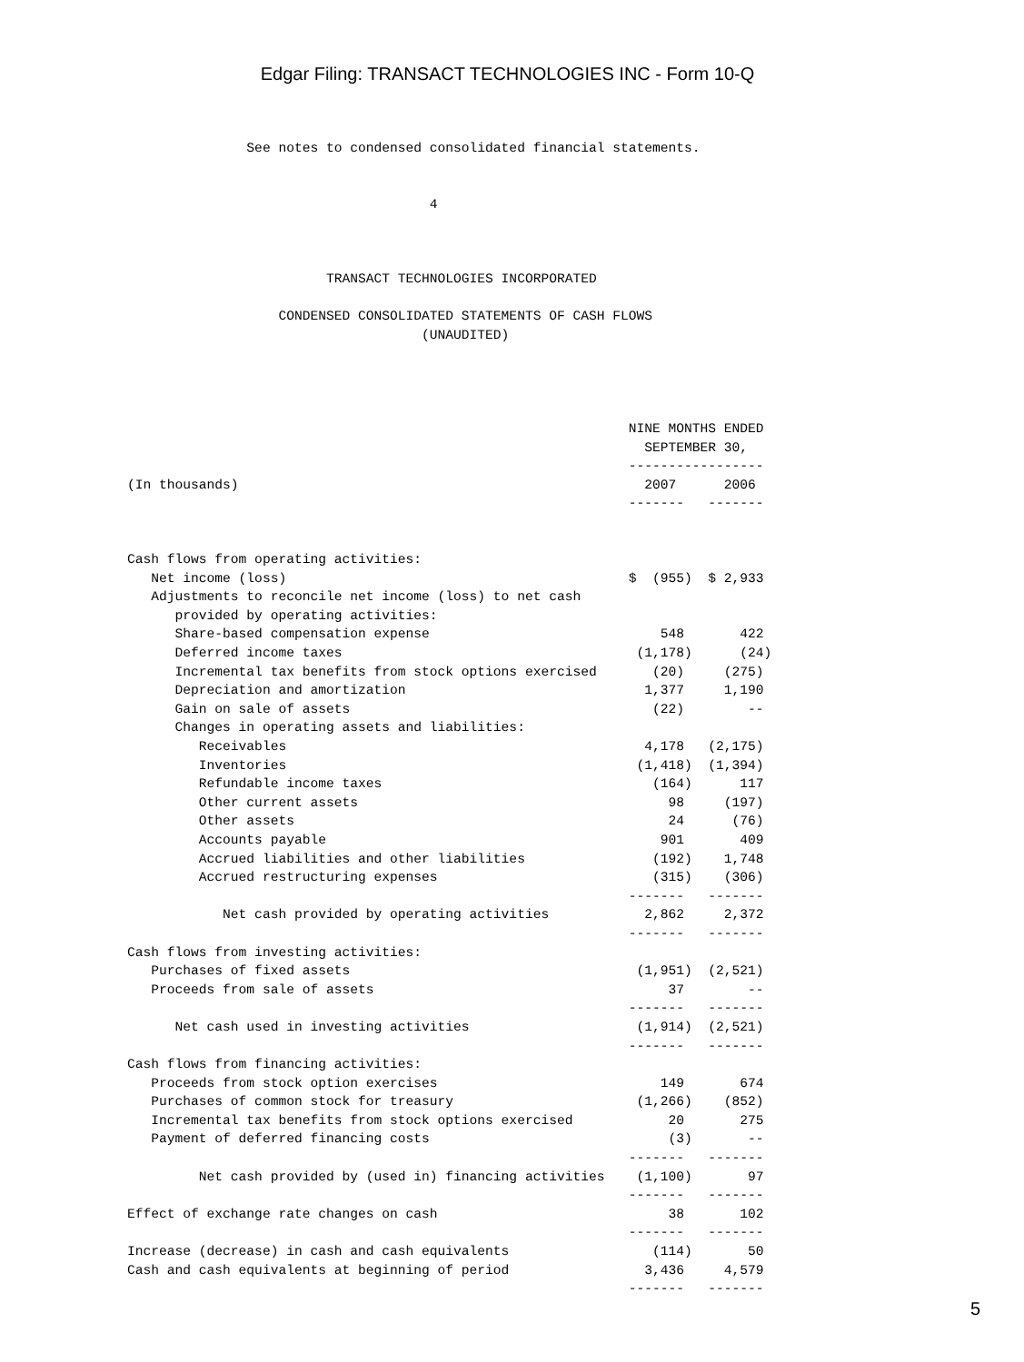Edgar Filing: TRANSACT TECHNOLOGIES INC - Form 10-Q
               See notes to condensed consolidated financial statements.


                                      4



                         TRANSACT TECHNOLOGIES INCORPORATED

                   CONDENSED CONSOLIDATED STATEMENTS OF CASH FLOWS
                                     (UNAUDITED)




                                                               NINE MONTHS ENDED
                                                                 SEPTEMBER 30,
                                                               -----------------
(In thousands)                                                   2007      2006
                                                               -------   -------


Cash flows from operating activities:
   Net income (loss)                                           $  (955)  $ 2,933
   Adjustments to reconcile net income (loss) to net cash
      provided by operating activities:
      Share-based compensation expense                             548       422
      Deferred income taxes                                     (1,178)      (24)
      Incremental tax benefits from stock options exercised       (20)     (275)
      Depreciation and amortization                              1,377     1,190
      Gain on sale of assets                                      (22)        --
      Changes in operating assets and liabilities:
         Receivables                                             4,178   (2,175)
         Inventories                                            (1,418)  (1,394)
         Refundable income taxes                                  (164)      117
         Other current assets                                       98     (197)
         Other assets                                               24      (76)
         Accounts payable                                          901       409
         Accrued liabilities and other liabilities                (192)    1,748
         Accrued restructuring expenses                           (315)    (306)
                                                               -------   -------
            Net cash provided by operating activities            2,862     2,372
                                                               -------   -------
Cash flows from investing activities:
   Purchases of fixed assets                                    (1,951)  (2,521)
   Proceeds from sale of assets                                     37        --
                                                               -------   -------
      Net cash used in investing activities                     (1,914)  (2,521)
                                                               -------   -------
Cash flows from financing activities:
   Proceeds from stock option exercises                            149       674
   Purchases of common stock for treasury                       (1,266)    (852)
   Incremental tax benefits from stock options exercised            20       275
   Payment of deferred financing costs                              (3)       --
                                                               -------   -------
         Net cash provided by (used in) financing activities    (1,100)       97
                                                               -------   -------
Effect of exchange rate changes on cash                             38       102
                                                               -------   -------
Increase (decrease) in cash and cash equivalents                  (114)       50
Cash and cash equivalents at beginning of period                 3,436     4,579
                                                               -------   -------
5